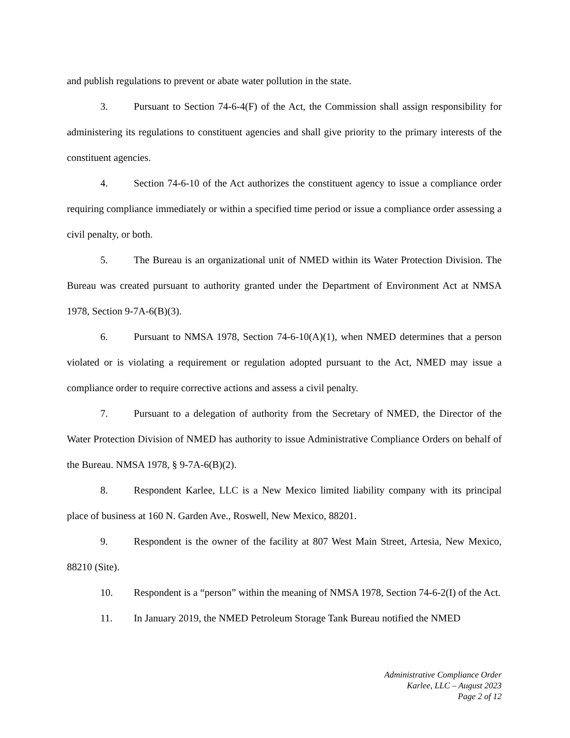and publish regulations to prevent or abate water pollution in the state.
3. Pursuant to Section 74-6-4(F) of the Act, the Commission shall assign responsibility for administering its regulations to constituent agencies and shall give priority to the primary interests of the constituent agencies.
4. Section 74-6-10 of the Act authorizes the constituent agency to issue a compliance order requiring compliance immediately or within a specified time period or issue a compliance order assessing a civil penalty, or both.
5. The Bureau is an organizational unit of NMED within its Water Protection Division. The Bureau was created pursuant to authority granted under the Department of Environment Act at NMSA 1978, Section 9-7A-6(B)(3).
6. Pursuant to NMSA 1978, Section 74-6-10(A)(1), when NMED determines that a person violated or is violating a requirement or regulation adopted pursuant to the Act, NMED may issue a compliance order to require corrective actions and assess a civil penalty.
7. Pursuant to a delegation of authority from the Secretary of NMED, the Director of the Water Protection Division of NMED has authority to issue Administrative Compliance Orders on behalf of the Bureau. NMSA 1978, § 9-7A-6(B)(2).
8. Respondent Karlee, LLC is a New Mexico limited liability company with its principal place of business at 160 N. Garden Ave., Roswell, New Mexico, 88201.
9. Respondent is the owner of the facility at 807 West Main Street, Artesia, New Mexico, 88210 (Site).
10. Respondent is a “person” within the meaning of NMSA 1978, Section 74-6-2(I) of the Act.
11. In January 2019, the NMED Petroleum Storage Tank Bureau notified the NMED
Administrative Compliance Order
Karlee, LLC – August 2023
Page 2 of 12